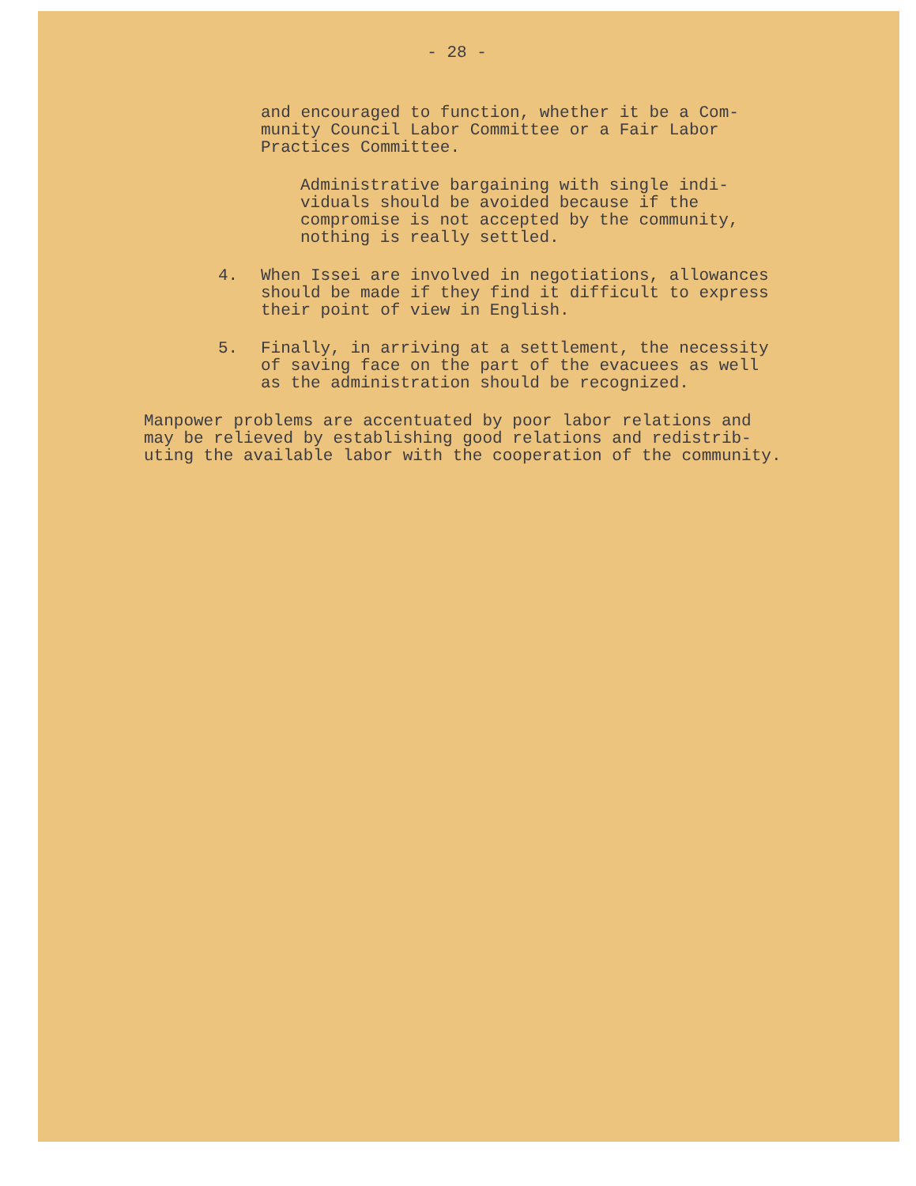- 28 -
and encouraged to function, whether it be a Com-
munity Council Labor Committee or a Fair Labor
Practices Committee.
Administrative bargaining with single indi-
viduals should be avoided because if the
compromise is not accepted by the community,
nothing is really settled.
4. When Issei are involved in negotiations, allowances
should be made if they find it difficult to express
their point of view in English.
5. Finally, in arriving at a settlement, the necessity
of saving face on the part of the evacuees as well
as the administration should be recognized.
Manpower problems are accentuated by poor labor relations and
may be relieved by establishing good relations and redistrib-
uting the available labor with the cooperation of the community.